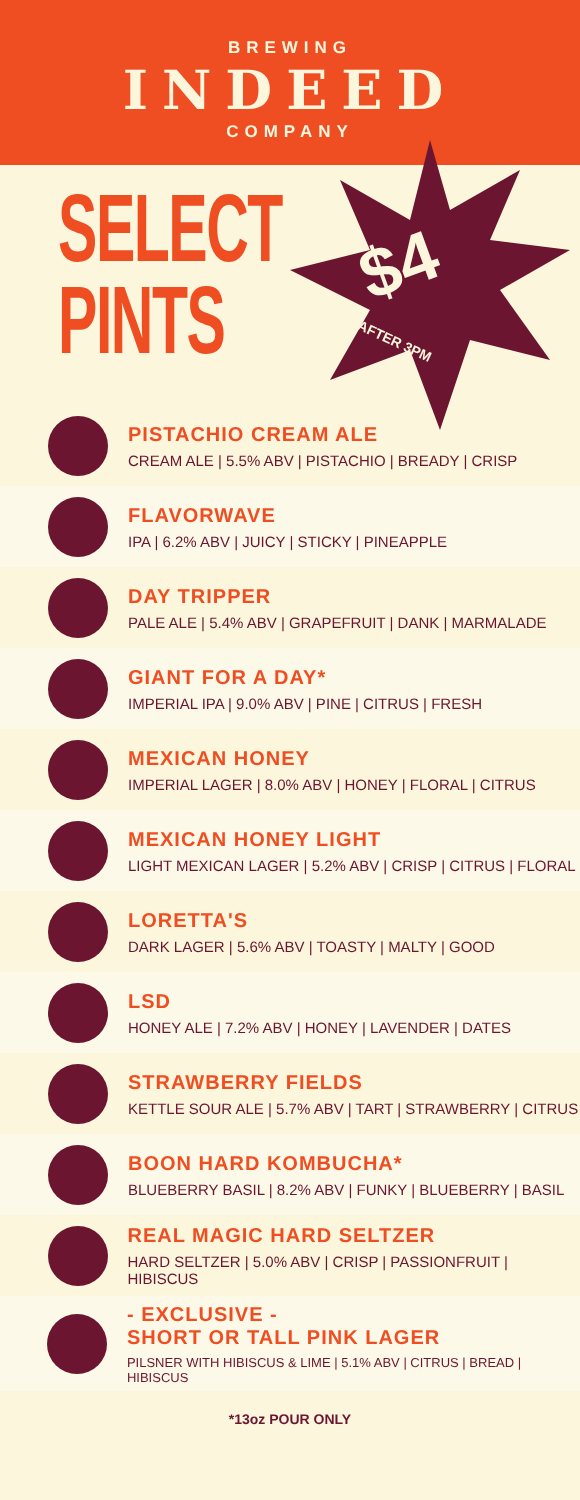BREWING
INDEED
COMPANY
SELECT
PINTS
$4
AFTER 3PM
PISTACHIO CREAM ALE
CREAM ALE | 5.5% ABV | PISTACHIO | BREADY | CRISP
FLAVORWAVE
IPA | 6.2% ABV | JUICY | STICKY | PINEAPPLE
DAY TRIPPER
PALE ALE | 5.4% ABV | GRAPEFRUIT | DANK | MARMALADE
GIANT FOR A DAY*
IMPERIAL IPA | 9.0% ABV | PINE | CITRUS | FRESH
MEXICAN HONEY
IMPERIAL LAGER | 8.0% ABV | HONEY | FLORAL | CITRUS
MEXICAN HONEY LIGHT
LIGHT MEXICAN LAGER | 5.2% ABV | CRISP | CITRUS | FLORAL
LORETTA'S
DARK LAGER | 5.6% ABV | TOASTY | MALTY | GOOD
LSD
HONEY ALE | 7.2% ABV | HONEY | LAVENDER | DATES
STRAWBERRY FIELDS
KETTLE SOUR ALE | 5.7% ABV | TART | STRAWBERRY | CITRUS
BOON HARD KOMBUCHA*
BLUEBERRY BASIL | 8.2% ABV | FUNKY | BLUEBERRY | BASIL
REAL MAGIC HARD SELTZER
HARD SELTZER | 5.0% ABV | CRISP | PASSIONFRUIT | HIBISCUS
- EXCLUSIVE -
SHORT OR TALL PINK LAGER
PILSNER WITH HIBISCUS & LIME | 5.1% ABV | CITRUS | BREAD | HIBISCUS
*13oz POUR ONLY